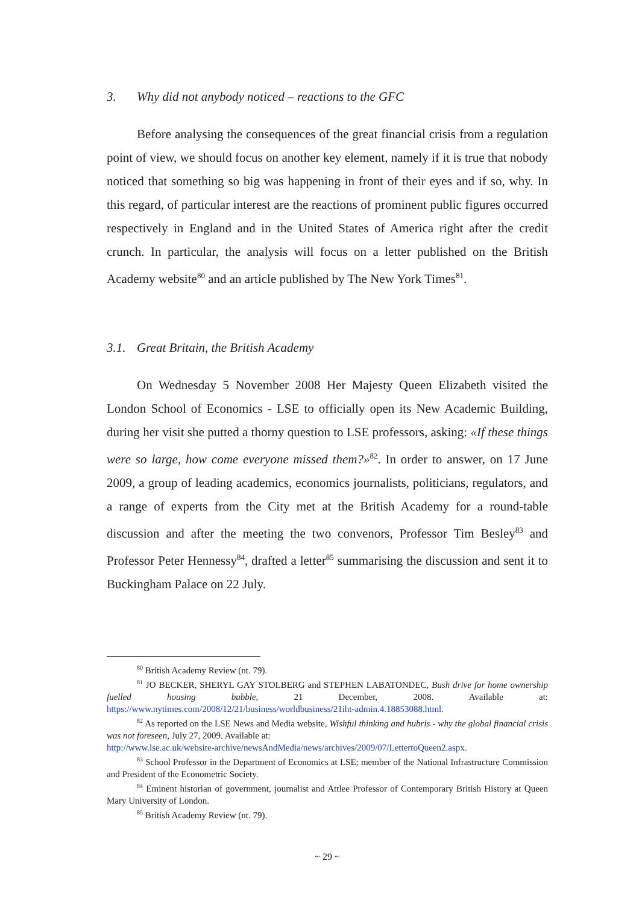3. Why did not anybody noticed – reactions to the GFC
Before analysing the consequences of the great financial crisis from a regulation point of view, we should focus on another key element, namely if it is true that nobody noticed that something so big was happening in front of their eyes and if so, why. In this regard, of particular interest are the reactions of prominent public figures occurred respectively in England and in the United States of America right after the credit crunch. In particular, the analysis will focus on a letter published on the British Academy website<sup>80</sup> and an article published by The New York Times<sup>81</sup>.
3.1. Great Britain, the British Academy
On Wednesday 5 November 2008 Her Majesty Queen Elizabeth visited the London School of Economics - LSE to officially open its New Academic Building, during her visit she putted a thorny question to LSE professors, asking: «If these things were so large, how come everyone missed them?»<sup>82</sup>. In order to answer, on 17 June 2009, a group of leading academics, economics journalists, politicians, regulators, and a range of experts from the City met at the British Academy for a round-table discussion and after the meeting the two convenors, Professor Tim Besley<sup>83</sup> and Professor Peter Hennessy<sup>84</sup>, drafted a letter<sup>85</sup> summarising the discussion and sent it to Buckingham Palace on 22 July.
<sup>80</sup> British Academy Review (nt. 79).
<sup>81</sup> JO BECKER, SHERYL GAY STOLBERG and STEPHEN LABATONDEC, Bush drive for home ownership fuelled housing bubble, 21 December, 2008. Available at: https://www.nytimes.com/2008/12/21/business/worldbusiness/21iht-admin.4.18853088.html.
<sup>82</sup> As reported on the LSE News and Media website, Wishful thinking and hubris - why the global financial crisis was not foreseen, July 27, 2009. Available at:
http://www.lse.ac.uk/website-archive/newsAndMedia/news/archives/2009/07/LettertoQueen2.aspx.
<sup>83</sup> School Professor in the Department of Economics at LSE; member of the National Infrastructure Commission and President of the Econometric Society.
<sup>84</sup> Eminent historian of government, journalist and Attlee Professor of Contemporary British History at Queen Mary University of London.
<sup>85</sup> British Academy Review (nt. 79).
~ 29 ~